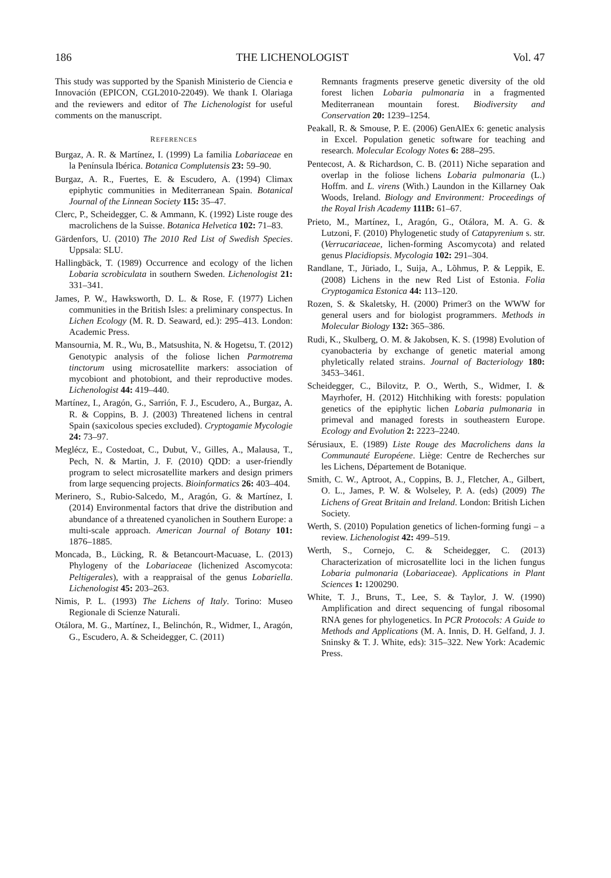186 THE LICHENOLOGIST Vol. 47
This study was supported by the Spanish Ministerio de Ciencia e Innovación (EPICON, CGL2010-22049). We thank I. Olariaga and the reviewers and editor of The Lichenologist for useful comments on the manu­script.
REFERENCES
Burgaz, A. R. & Martínez, I. (1999) La familia Lobariaceae en la Península Ibérica. Botanica Complutensis 23: 59–90.
Burgaz, A. R., Fuertes, E. & Escudero, A. (1994) Climax epiphytic communities in Mediterranean Spain. Botanical Journal of the Linnean Society 115: 35–47.
Clerc, P., Scheidegger, C. & Ammann, K. (1992) Liste rouge des macrolichens de la Suisse. Botanica Helvetica 102: 71–83.
Gärdenfors, U. (2010) The 2010 Red List of Swedish Species. Uppsala: SLU.
Hallingbäck, T. (1989) Occurrence and ecology of the lichen Lobaria scrobiculata in southern Sweden. Lichenologist 21: 331–341.
James, P. W., Hawksworth, D. L. & Rose, F. (1977) Lichen communities in the British Isles: a pre­liminary conspectus. In Lichen Ecology (M. R. D. Seaward, ed.): 295–413. London: Academic Press.
Mansournia, M. R., Wu, B., Matsushita, N. & Hogetsu, T. (2012) Genotypic analysis of the foliose lichen Parmotrema tinctorum using microsatellite markers: association of mycobiont and photobiont, and their reproductive modes. Lichenologist 44: 419–440.
Martínez, I., Aragón, G., Sarrión, F. J., Escudero, A., Burgaz, A. R. & Coppins, B. J. (2003) Threatened lichens in central Spain (saxicolous species excluded). Cryptogamie Mycologie 24: 73–97.
Meglécz, E., Costedoat, C., Dubut, V., Gilles, A., Malausa, T., Pech, N. & Martin, J. F. (2010) QDD: a user-friendly program to select microsatellite markers and design primers from large sequencing projects. Bioinformatics 26: 403–404.
Merinero, S., Rubio-Salcedo, M., Aragón, G. & Martínez, I. (2014) Environmental factors that drive the distribution and abundance of a threa­tened cyanolichen in Southern Europe: a multi-scale approach. American Journal of Botany 101: 1876–1885.
Moncada, B., Lücking, R. & Betancourt-Macuase, L. (2013) Phylogeny of the Lobariaceae (lichenized Ascomycota: Peltigerales), with a reappraisal of the genus Lobariella. Lichenologist 45: 203–263.
Nimis, P. L. (1993) The Lichens of Italy. Torino: Museo Regionale di Scienze Naturali.
Otálora, M. G., Martínez, I., Belinchón, R., Widmer, I., Aragón, G., Escudero, A. & Scheidegger, C. (2011)
Remnants fragments preserve genetic diversity of the old forest lichen Lobaria pulmonaria in a fragmented Mediterranean mountain forest. Biodiversity and Conservation 20: 1239–1254.
Peakall, R. & Smouse, P. E. (2006) GenAlEx 6: genetic analysis in Excel. Population genetic software for teaching and research. Molecular Ecology Notes 6: 288–295.
Pentecost, A. & Richardson, C. B. (2011) Niche separation and overlap in the foliose lichens Lobaria pulmonaria (L.) Hoffm. and L. virens (With.) Laundon in the Killarney Oak Woods, Ireland. Biology and Environment: Proceedings of the Royal Irish Academy 111B: 61–67.
Prieto, M., Martínez, I., Aragón, G., Otálora, M. A. G. & Lutzoni, F. (2010) Phylogenetic study of Catapyrenium s. str. (Verrucariaceae, lichen-forming Ascomycota) and related genus Placidiopsis. Myco­logia 102: 291–304.
Randlane, T., Jüriado, I., Suija, A., Lõhmus, P. & Leppik, E. (2008) Lichens in the new Red List of Estonia. Folia Cryptogamica Estonica 44: 113–120.
Rozen, S. & Skaletsky, H. (2000) Primer3 on the WWW for general users and for biologist program­mers. Methods in Molecular Biology 132: 365–386.
Rudi, K., Skulberg, O. M. & Jakobsen, K. S. (1998) Evolution of cyanobacteria by exchange of genetic material among phyletically related strains. Journal of Bacteriology 180: 3453–3461.
Scheidegger, C., Bilovitz, P. O., Werth, S., Widmer, I. & Mayrhofer, H. (2012) Hitchhiking with forests: population genetics of the epiphytic lichen Lobaria pulmonaria in primeval and managed forests in southeastern Europe. Ecology and Evolution 2: 2223–2240.
Sérusiaux, E. (1989) Liste Rouge des Macrolichens dans la Communauté Européene. Liège: Centre de Recherches sur les Lichens, Département de Botanique.
Smith, C. W., Aptroot, A., Coppins, B. J., Fletcher, A., Gilbert, O. L., James, P. W. & Wolseley, P. A. (eds) (2009) The Lichens of Great Britain and Ireland. London: British Lichen Society.
Werth, S. (2010) Population genetics of lichen-forming fungi – a review. Lichenologist 42: 499–519.
Werth, S., Cornejo, C. & Scheidegger, C. (2013) Characterization of microsatellite loci in the lichen fungus Lobaria pulmonaria (Lobariaceae). Applica­tions in Plant Sciences 1: 1200290.
White, T. J., Bruns, T., Lee, S. & Taylor, J. W. (1990) Amplification and direct sequencing of fungal ribosomal RNA genes for phylogenetics. In PCR Protocols: A Guide to Methods and Applications (M. A. Innis, D. H. Gelfand, J. J. Sninsky & T. J. White, eds): 315–322. New York: Academic Press.